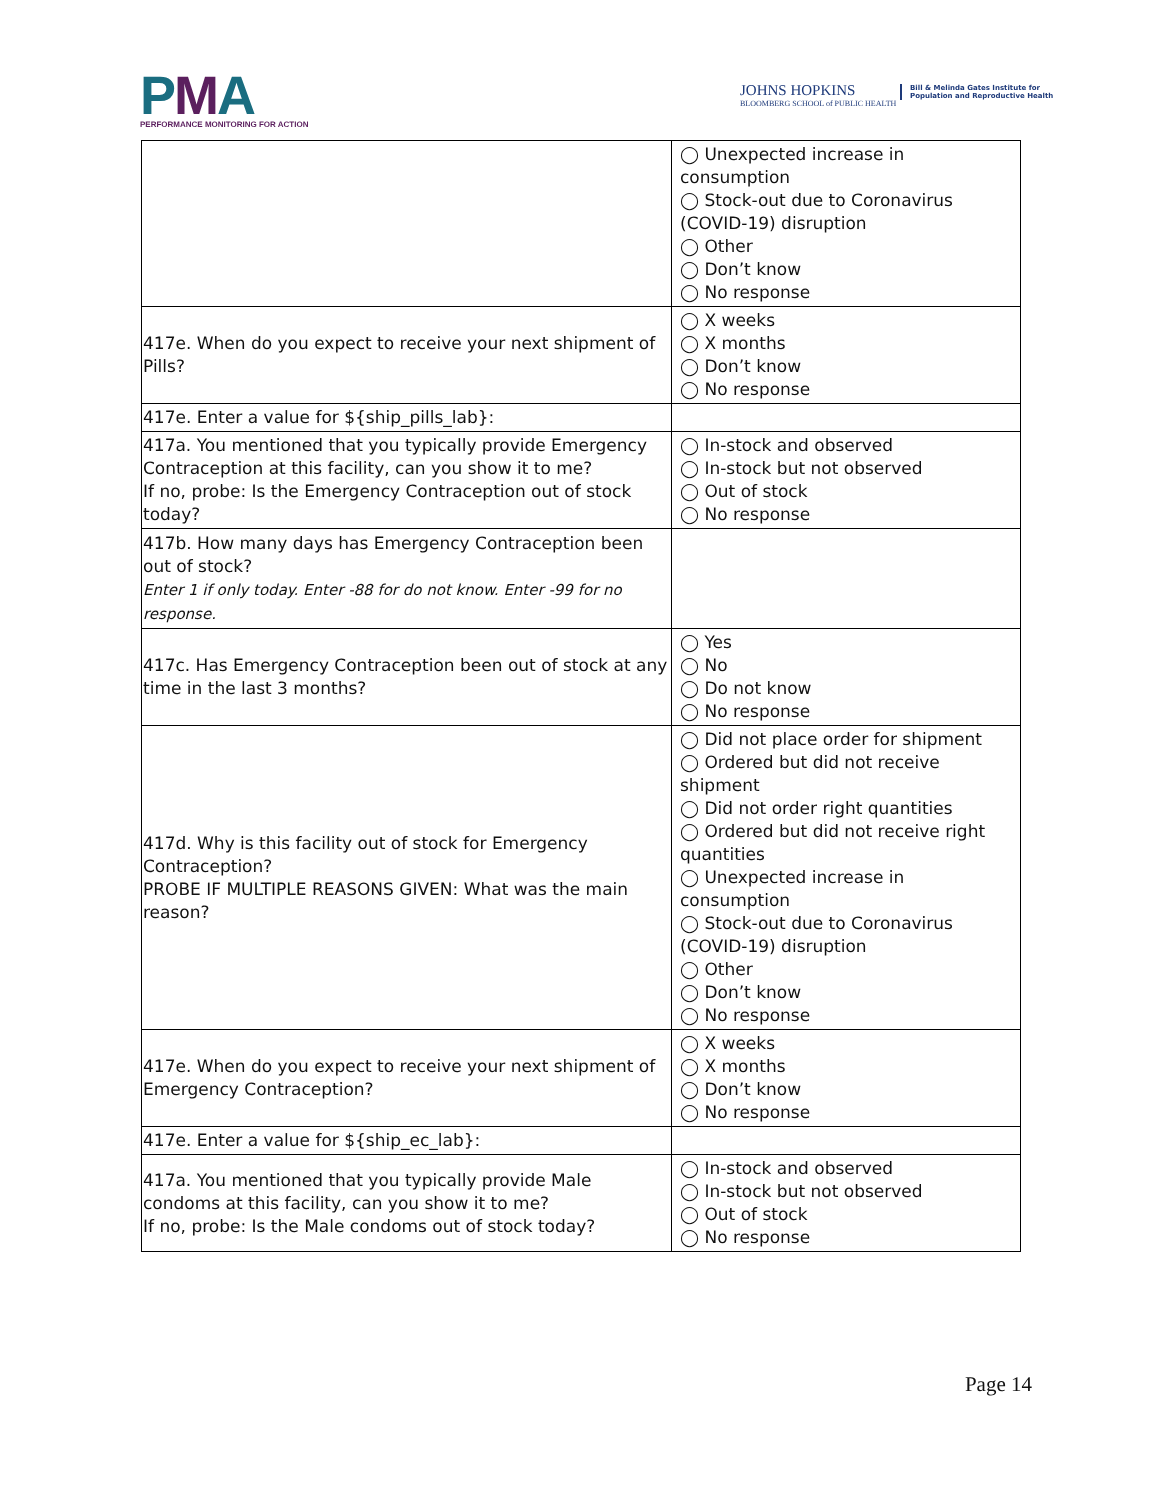PMA
PERFORMANCE MONITORING FOR ACTION
JOHNS HOPKINS
BLOOMBERG SCHOOL of PUBLIC HEALTH
Bill & Melinda Gates Institute for
Population and Reproductive Health
| | ◯ Unexpected increase in consumption ◯ Stock-out due to Coronavirus (COVID-19) disruption ◯ Other ◯ Don’t know ◯ No response |
| 417e. When do you expect to receive your next shipment of Pills? | ◯ X weeks ◯ X months ◯ Don’t know ◯ No response |
| 417e. Enter a value for ${ship_pills_lab}: | |
| 417a. You mentioned that you typically provide Emergency Contraception at this facility, can you show it to me? If no, probe: Is the Emergency Contraception out of stock today? | ◯ In-stock and observed ◯ In-stock but not observed ◯ Out of stock ◯ No response |
| 417b. How many days has Emergency Contraception been out of stock? Enter 1 if only today. Enter -88 for do not know. Enter -99 for no response. | |
| 417c. Has Emergency Contraception been out of stock at any time in the last 3 months? | ◯ Yes ◯ No ◯ Do not know ◯ No response |
| 417d. Why is this facility out of stock for Emergency Contraception? PROBE IF MULTIPLE REASONS GIVEN: What was the main reason? | ◯ Did not place order for shipment ◯ Ordered but did not receive shipment ◯ Did not order right quantities ◯ Ordered but did not receive right quantities ◯ Unexpected increase in consumption ◯ Stock-out due to Coronavirus (COVID-19) disruption ◯ Other ◯ Don’t know ◯ No response |
| 417e. When do you expect to receive your next shipment of Emergency Contraception? | ◯ X weeks ◯ X months ◯ Don’t know ◯ No response |
| 417e. Enter a value for ${ship_ec_lab}: | |
| 417a. You mentioned that you typically provide Male condoms at this facility, can you show it to me? If no, probe: Is the Male condoms out of stock today? | ◯ In-stock and observed ◯ In-stock but not observed ◯ Out of stock ◯ No response |
Page 14